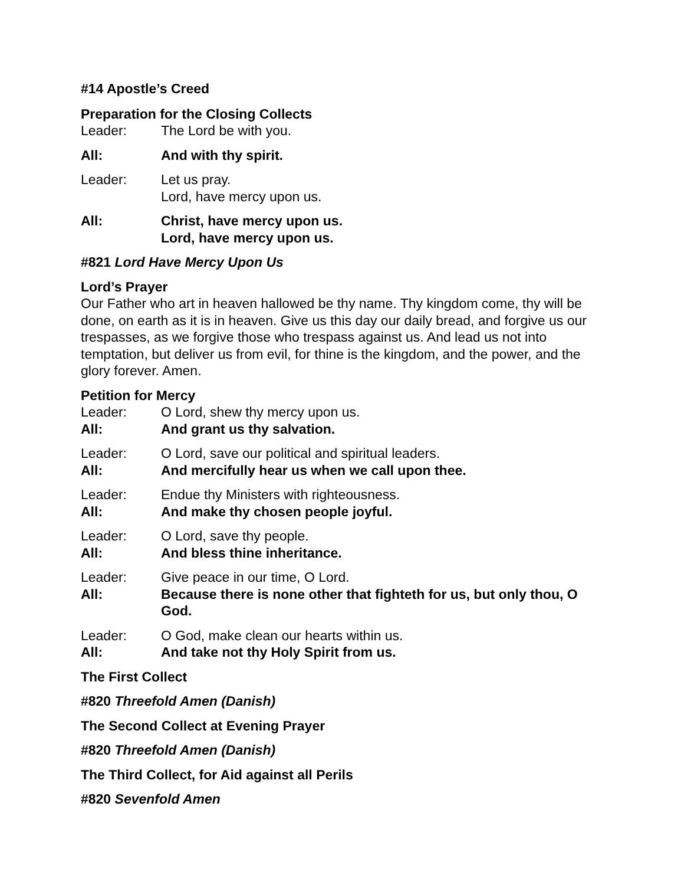#14 Apostle’s Creed
Preparation for the Closing Collects
Leader: The Lord be with you.
All: And with thy spirit.
Leader: Let us pray.
Lord, have mercy upon us.
All: Christ, have mercy upon us.
Lord, have mercy upon us.
#821 Lord Have Mercy Upon Us
Lord’s Prayer
Our Father who art in heaven hallowed be thy name. Thy kingdom come, thy will be done, on earth as it is in heaven. Give us this day our daily bread, and forgive us our trespasses, as we forgive those who trespass against us. And lead us not into temptation, but deliver us from evil, for thine is the kingdom, and the power, and the glory forever. Amen.
Petition for Mercy
Leader: O Lord, shew thy mercy upon us.
All: And grant us thy salvation.
Leader: O Lord, save our political and spiritual leaders.
All: And mercifully hear us when we call upon thee.
Leader: Endue thy Ministers with righteousness.
All: And make thy chosen people joyful.
Leader: O Lord, save thy people.
All: And bless thine inheritance.
Leader: Give peace in our time, O Lord.
All: Because there is none other that fighteth for us, but only thou, O God.
Leader: O God, make clean our hearts within us.
All: And take not thy Holy Spirit from us.
The First Collect
#820 Threefold Amen (Danish)
The Second Collect at Evening Prayer
#820 Threefold Amen (Danish)
The Third Collect, for Aid against all Perils
#820 Sevenfold Amen